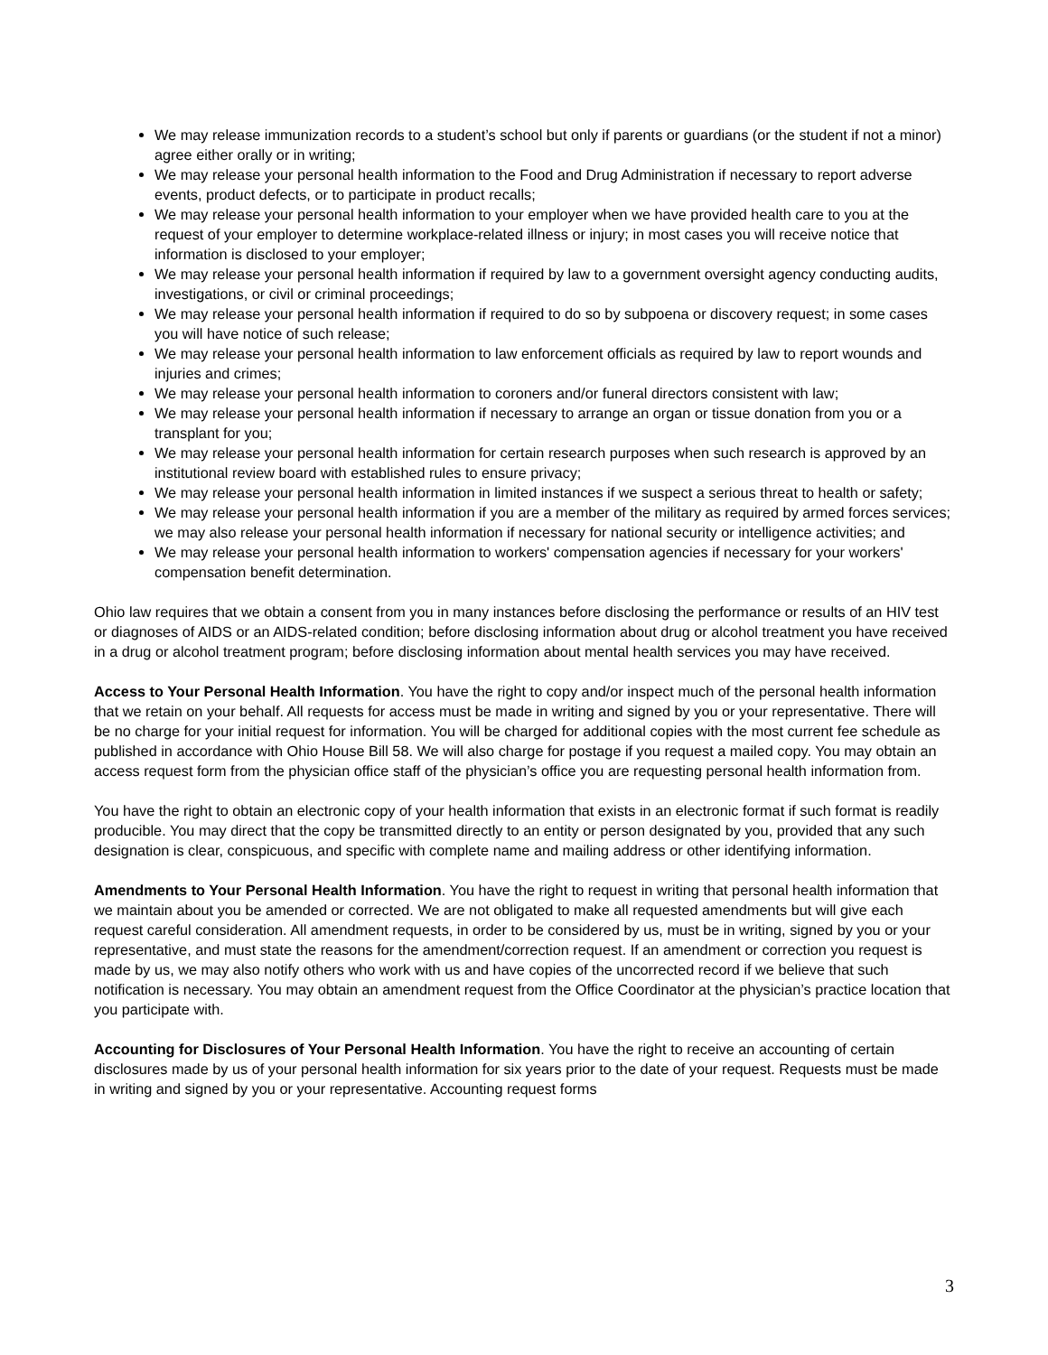We may release immunization records to a student’s school but only if parents or guardians (or the student if not a minor) agree either orally or in writing;
We may release your personal health information to the Food and Drug Administration if necessary to report adverse events, product defects, or to participate in product recalls;
We may release your personal health information to your employer when we have provided health care to you at the request of your employer to determine workplace-related illness or injury; in most cases you will receive notice that information is disclosed to your employer;
We may release your personal health information if required by law to a government oversight agency conducting audits, investigations, or civil or criminal proceedings;
We may release your personal health information if required to do so by subpoena or discovery request; in some cases you will have notice of such release;
We may release your personal health information to law enforcement officials as required by law to report wounds and injuries and crimes;
We may release your personal health information to coroners and/or funeral directors consistent with law;
We may release your personal health information if necessary to arrange an organ or tissue donation from you or a transplant for you;
We may release your personal health information for certain research purposes when such research is approved by an institutional review board with established rules to ensure privacy;
We may release your personal health information in limited instances if we suspect a serious threat to health or safety;
We may release your personal health information if you are a member of the military as required by armed forces services; we may also release your personal health information if necessary for national security or intelligence activities; and
We may release your personal health information to workers' compensation agencies if necessary for your workers' compensation benefit determination.
Ohio law requires that we obtain a consent from you in many instances before disclosing the performance or results of an HIV test or diagnoses of AIDS or an AIDS-related condition; before disclosing information about drug or alcohol treatment you have received in a drug or alcohol treatment program; before disclosing information about mental health services you may have received.
Access to Your Personal Health Information. You have the right to copy and/or inspect much of the personal health information that we retain on your behalf. All requests for access must be made in writing and signed by you or your representative. There will be no charge for your initial request for information. You will be charged for additional copies with the most current fee schedule as published in accordance with Ohio House Bill 58. We will also charge for postage if you request a mailed copy. You may obtain an access request form from the physician office staff of the physician’s office you are requesting personal health information from.
You have the right to obtain an electronic copy of your health information that exists in an electronic format if such format is readily producible. You may direct that the copy be transmitted directly to an entity or person designated by you, provided that any such designation is clear, conspicuous, and specific with complete name and mailing address or other identifying information.
Amendments to Your Personal Health Information. You have the right to request in writing that personal health information that we maintain about you be amended or corrected. We are not obligated to make all requested amendments but will give each request careful consideration. All amendment requests, in order to be considered by us, must be in writing, signed by you or your representative, and must state the reasons for the amendment/correction request. If an amendment or correction you request is made by us, we may also notify others who work with us and have copies of the uncorrected record if we believe that such notification is necessary. You may obtain an amendment request from the Office Coordinator at the physician’s practice location that you participate with.
Accounting for Disclosures of Your Personal Health Information. You have the right to receive an accounting of certain disclosures made by us of your personal health information for six years prior to the date of your request. Requests must be made in writing and signed by you or your representative. Accounting request forms
3